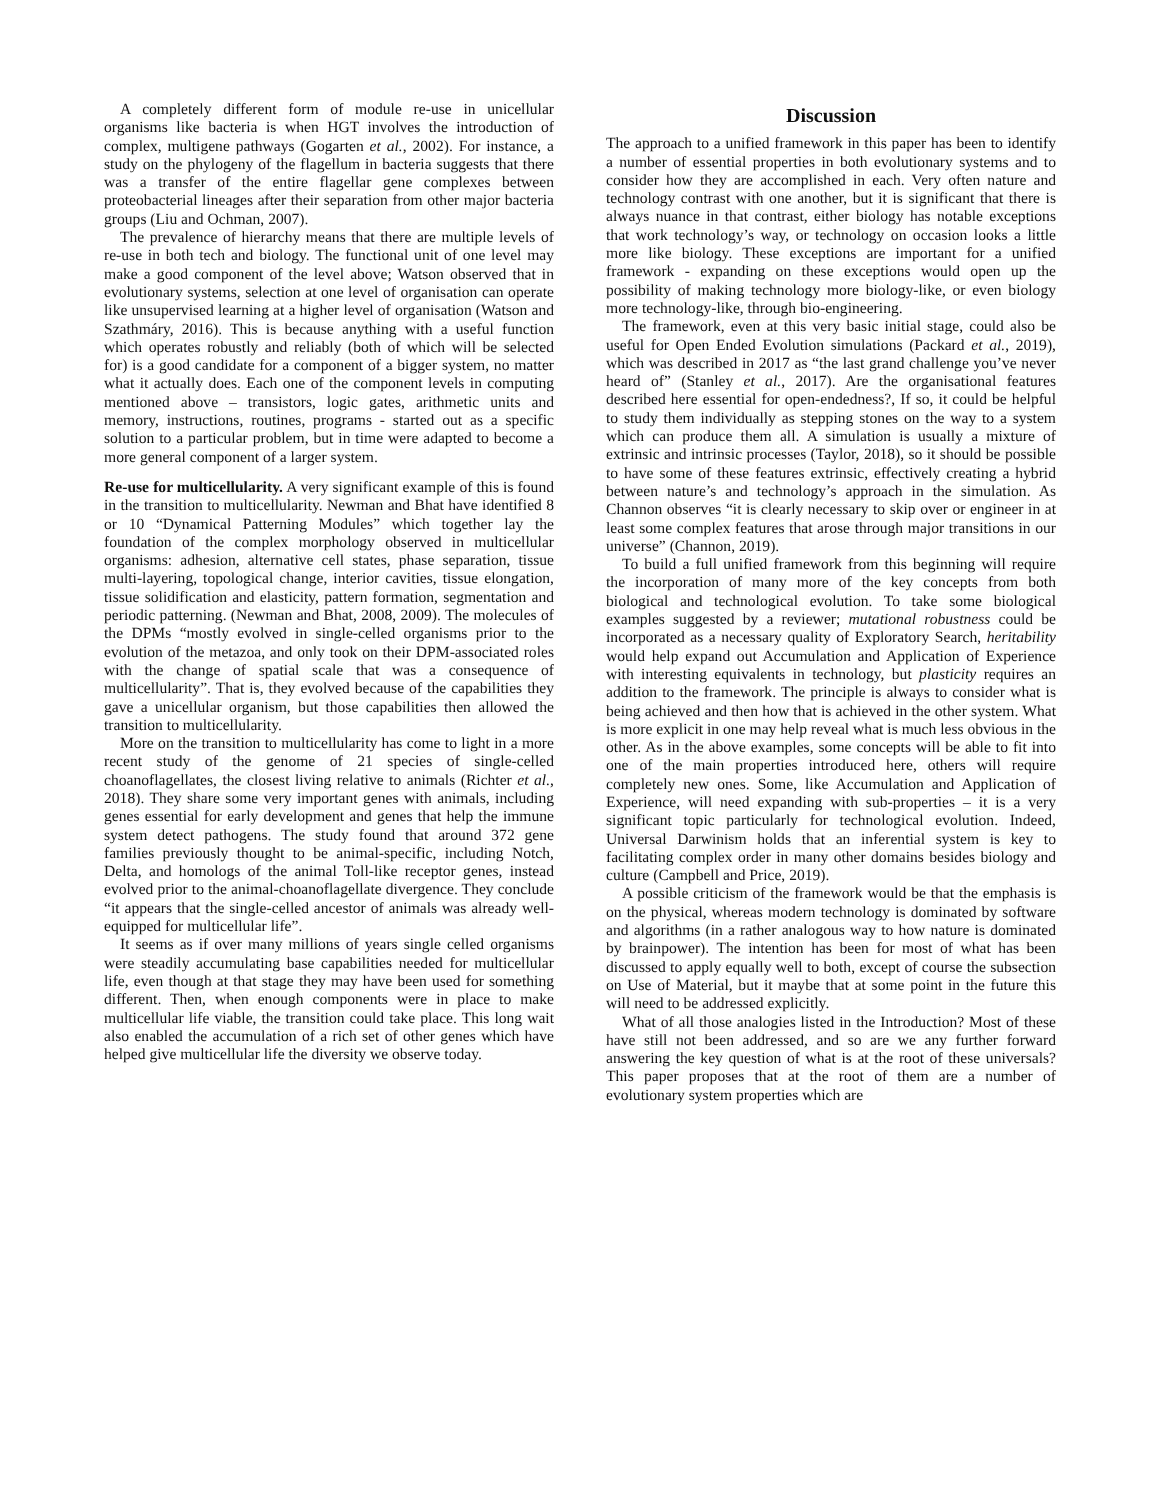A completely different form of module re-use in unicellular organisms like bacteria is when HGT involves the introduction of complex, multigene pathways (Gogarten et al., 2002). For instance, a study on the phylogeny of the flagellum in bacteria suggests that there was a transfer of the entire flagellar gene complexes between proteobacterial lineages after their separation from other major bacteria groups (Liu and Ochman, 2007).
The prevalence of hierarchy means that there are multiple levels of re-use in both tech and biology. The functional unit of one level may make a good component of the level above; Watson observed that in evolutionary systems, selection at one level of organisation can operate like unsupervised learning at a higher level of organisation (Watson and Szathmáry, 2016). This is because anything with a useful function which operates robustly and reliably (both of which will be selected for) is a good candidate for a component of a bigger system, no matter what it actually does. Each one of the component levels in computing mentioned above – transistors, logic gates, arithmetic units and memory, instructions, routines, programs - started out as a specific solution to a particular problem, but in time were adapted to become a more general component of a larger system.
Re-use for multicellularity. A very significant example of this is found in the transition to multicellularity. Newman and Bhat have identified 8 or 10 “Dynamical Patterning Modules” which together lay the foundation of the complex morphology observed in multicellular organisms: adhesion, alternative cell states, phase separation, tissue multi-layering, topological change, interior cavities, tissue elongation, tissue solidification and elasticity, pattern formation, segmentation and periodic patterning. (Newman and Bhat, 2008, 2009). The molecules of the DPMs “mostly evolved in single-celled organisms prior to the evolution of the metazoa, and only took on their DPM-associated roles with the change of spatial scale that was a consequence of multicellularity”. That is, they evolved because of the capabilities they gave a unicellular organism, but those capabilities then allowed the transition to multicellularity.
More on the transition to multicellularity has come to light in a more recent study of the genome of 21 species of single-celled choanoflagellates, the closest living relative to animals (Richter et al., 2018). They share some very important genes with animals, including genes essential for early development and genes that help the immune system detect pathogens. The study found that around 372 gene families previously thought to be animal-specific, including Notch, Delta, and homologs of the animal Toll-like receptor genes, instead evolved prior to the animal-choanoflagellate divergence. They conclude “it appears that the single-celled ancestor of animals was already well-equipped for multicellular life”.
It seems as if over many millions of years single celled organisms were steadily accumulating base capabilities needed for multicellular life, even though at that stage they may have been used for something different. Then, when enough components were in place to make multicellular life viable, the transition could take place. This long wait also enabled the accumulation of a rich set of other genes which have helped give multicellular life the diversity we observe today.
Discussion
The approach to a unified framework in this paper has been to identify a number of essential properties in both evolutionary systems and to consider how they are accomplished in each. Very often nature and technology contrast with one another, but it is significant that there is always nuance in that contrast, either biology has notable exceptions that work technology’s way, or technology on occasion looks a little more like biology. These exceptions are important for a unified framework - expanding on these exceptions would open up the possibility of making technology more biology-like, or even biology more technology-like, through bio-engineering.
The framework, even at this very basic initial stage, could also be useful for Open Ended Evolution simulations (Packard et al., 2019), which was described in 2017 as “the last grand challenge you’ve never heard of” (Stanley et al., 2017). Are the organisational features described here essential for open-endedness?, If so, it could be helpful to study them individually as stepping stones on the way to a system which can produce them all. A simulation is usually a mixture of extrinsic and intrinsic processes (Taylor, 2018), so it should be possible to have some of these features extrinsic, effectively creating a hybrid between nature’s and technology’s approach in the simulation. As Channon observes “it is clearly necessary to skip over or engineer in at least some complex features that arose through major transitions in our universe” (Channon, 2019).
To build a full unified framework from this beginning will require the incorporation of many more of the key concepts from both biological and technological evolution. To take some biological examples suggested by a reviewer; mutational robustness could be incorporated as a necessary quality of Exploratory Search, heritability would help expand out Accumulation and Application of Experience with interesting equivalents in technology, but plasticity requires an addition to the framework. The principle is always to consider what is being achieved and then how that is achieved in the other system. What is more explicit in one may help reveal what is much less obvious in the other. As in the above examples, some concepts will be able to fit into one of the main properties introduced here, others will require completely new ones. Some, like Accumulation and Application of Experience, will need expanding with sub-properties – it is a very significant topic particularly for technological evolution. Indeed, Universal Darwinism holds that an inferential system is key to facilitating complex order in many other domains besides biology and culture (Campbell and Price, 2019).
A possible criticism of the framework would be that the emphasis is on the physical, whereas modern technology is dominated by software and algorithms (in a rather analogous way to how nature is dominated by brainpower). The intention has been for most of what has been discussed to apply equally well to both, except of course the subsection on Use of Material, but it maybe that at some point in the future this will need to be addressed explicitly.
What of all those analogies listed in the Introduction? Most of these have still not been addressed, and so are we any further forward answering the key question of what is at the root of these universals? This paper proposes that at the root of them are a number of evolutionary system properties which are